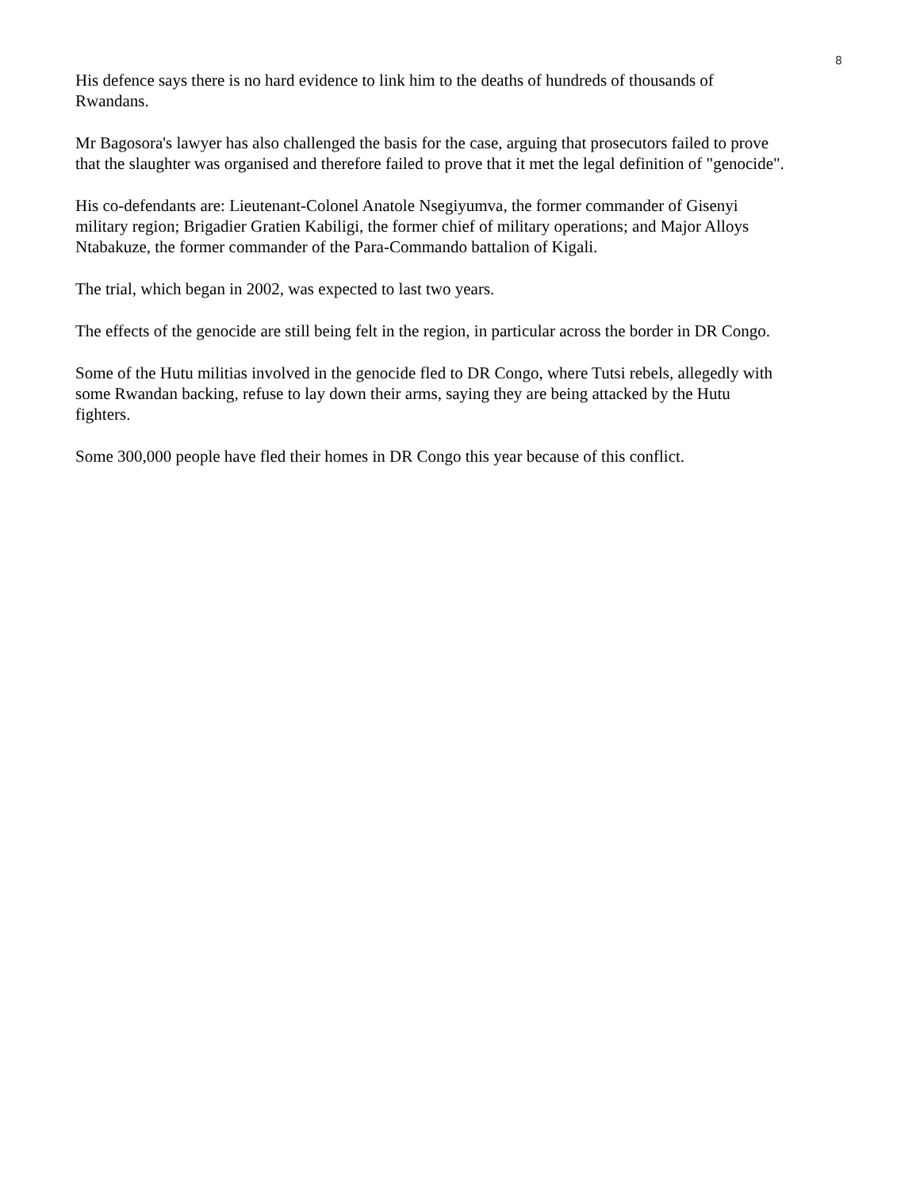8
His defence says there is no hard evidence to link him to the deaths of hundreds of thousands of
Rwandans.
Mr Bagosora's lawyer has also challenged the basis for the case, arguing that prosecutors failed to prove
that the slaughter was organised and therefore failed to prove that it met the legal definition of "genocide".
His co-defendants are: Lieutenant-Colonel Anatole Nsegiyumva, the former commander of Gisenyi
military region; Brigadier Gratien Kabiligi, the former chief of military operations; and Major Alloys
Ntabakuze, the former commander of the Para-Commando battalion of Kigali.
The trial, which began in 2002, was expected to last two years.
The effects of the genocide are still being felt in the region, in particular across the border in DR Congo.
Some of the Hutu militias involved in the genocide fled to DR Congo, where Tutsi rebels, allegedly with
some Rwandan backing, refuse to lay down their arms, saying they are being attacked by the Hutu
fighters.
Some 300,000 people have fled their homes in DR Congo this year because of this conflict.